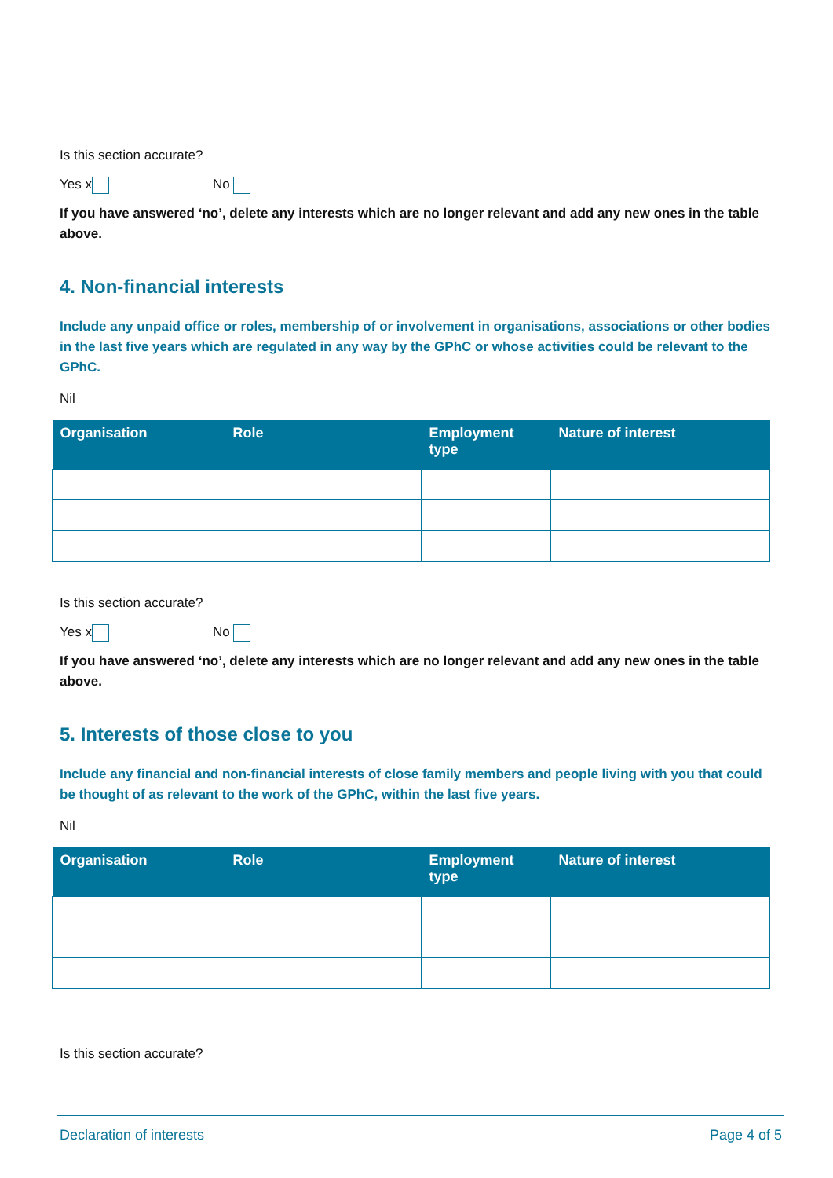Is this section accurate?
Yes x No
If you have answered ‘no’, delete any interests which are no longer relevant and add any new ones in the table above.
4. Non-financial interests
Include any unpaid office or roles, membership of or involvement in organisations, associations or other bodies in the last five years which are regulated in any way by the GPhC or whose activities could be relevant to the GPhC.
Nil
| Organisation | Role | Employment type | Nature of interest |
| --- | --- | --- | --- |
Is this section accurate?
Yes x No
If you have answered ‘no’, delete any interests which are no longer relevant and add any new ones in the table above.
5. Interests of those close to you
Include any financial and non-financial interests of close family members and people living with you that could be thought of as relevant to the work of the GPhC, within the last five years.
Nil
| Organisation | Role | Employment type | Nature of interest |
| --- | --- | --- | --- |
Is this section accurate?
Declaration of interests Page 4 of 5